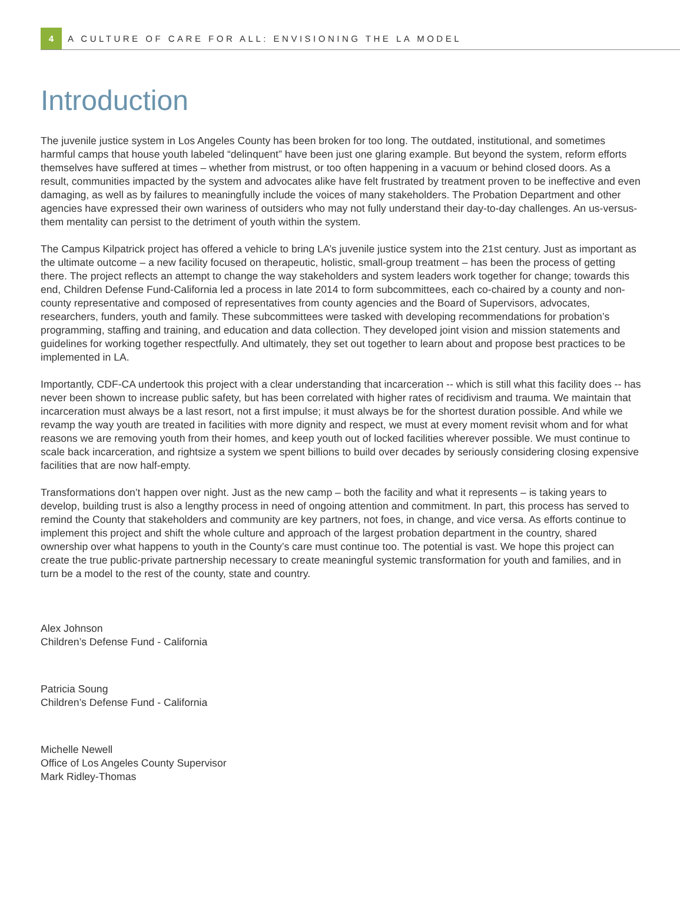4
A CULTURE OF CARE FOR ALL: ENVISIONING THE LA MODEL
Introduction
The juvenile justice system in Los Angeles County has been broken for too long. The outdated, institutional, and sometimes harmful camps that house youth labeled “delinquent” have been just one glaring example. But beyond the system, reform efforts themselves have suffered at times – whether from mistrust, or too often happening in a vacuum or behind closed doors. As a result, communities impacted by the system and advocates alike have felt frustrated by treatment proven to be ineffective and even damaging, as well as by failures to meaningfully include the voices of many stakeholders. The Probation Department and other agencies have expressed their own wariness of outsiders who may not fully understand their day-to-day challenges. An us-versus-them mentality can persist to the detriment of youth within the system.
The Campus Kilpatrick project has offered a vehicle to bring LA’s juvenile justice system into the 21st century. Just as important as the ultimate outcome – a new facility focused on therapeutic, holistic, small-group treatment – has been the process of getting there. The project reflects an attempt to change the way stakeholders and system leaders work together for change; towards this end, Children Defense Fund-California led a process in late 2014 to form subcommittees, each co-chaired by a county and non-county representative and composed of representatives from county agencies and the Board of Supervisors, advocates, researchers, funders, youth and family. These subcommittees were tasked with developing recommendations for probation’s programming, staffing and training, and education and data collection. They developed joint vision and mission statements and guidelines for working together respectfully. And ultimately, they set out together to learn about and propose best practices to be implemented in LA.
Importantly, CDF-CA undertook this project with a clear understanding that incarceration -- which is still what this facility does -- has never been shown to increase public safety, but has been correlated with higher rates of recidivism and trauma. We maintain that incarceration must always be a last resort, not a first impulse; it must always be for the shortest duration possible. And while we revamp the way youth are treated in facilities with more dignity and respect, we must at every moment revisit whom and for what reasons we are removing youth from their homes, and keep youth out of locked facilities wherever possible. We must continue to scale back incarceration, and rightsize a system we spent billions to build over decades by seriously considering closing expensive facilities that are now half-empty.
Transformations don’t happen over night. Just as the new camp – both the facility and what it represents – is taking years to develop, building trust is also a lengthy process in need of ongoing attention and commitment. In part, this process has served to remind the County that stakeholders and community are key partners, not foes, in change, and vice versa. As efforts continue to implement this project and shift the whole culture and approach of the largest probation department in the country, shared ownership over what happens to youth in the County’s care must continue too. The potential is vast. We hope this project can create the true public-private partnership necessary to create meaningful systemic transformation for youth and families, and in turn be a model to the rest of the county, state and country.
Alex Johnson
Children’s Defense Fund - California
Patricia Soung
Children’s Defense Fund - California
Michelle Newell
Office of Los Angeles County Supervisor
Mark Ridley-Thomas